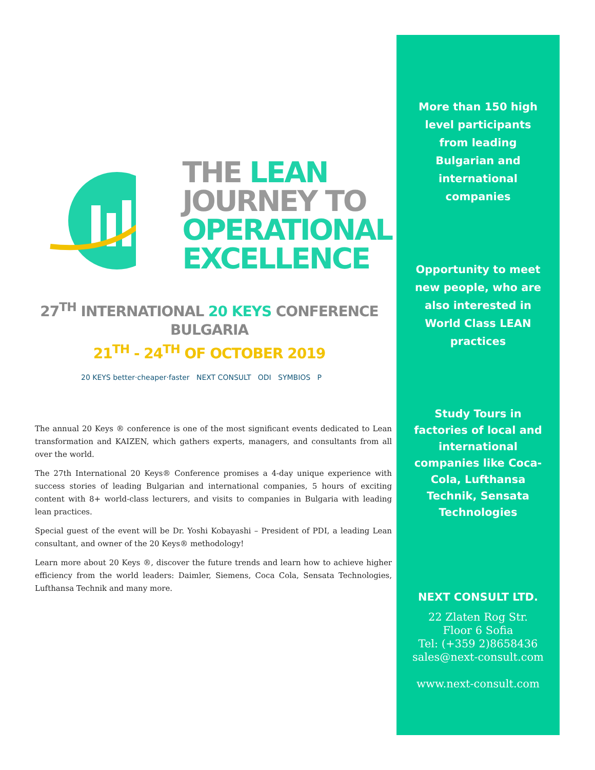THE LEAN
JOURNEY TO
OPERATIONAL
EXCELLENCE
27<sup>TH</sup> INTERNATIONAL 20 KEYS CONFERENCE
BULGARIA
21<sup>TH</sup> - 24<sup>TH</sup> OF OCTOBER 2019
20 KEYS better·cheaper·faster NEXT CONSULT ODI SYMBIOS P
The annual 20 Keys ® conference is one of the most significant events dedicated to Lean transformation and KAIZEN, which gathers experts, managers, and consultants from all over the world.
The 27th International 20 Keys® Conference promises a 4-day unique experience with success stories of leading Bulgarian and international companies, 5 hours of exciting content with 8+ world-class lecturers, and visits to companies in Bulgaria with leading lean practices.
Special guest of the event will be Dr. Yoshi Kobayashi – President of PDI, a leading Lean consultant, and owner of the 20 Keys® methodology!
Learn more about 20 Keys ®, discover the future trends and learn how to achieve higher efficiency from the world leaders: Daimler, Siemens, Coca Cola, Sensata Technologies, Lufthansa Technik and many more.
More than 150 high
level participants
from leading
Bulgarian and
international
companies
Opportunity to meet
new people, who are
also interested in
World Class LEAN
practices
Study Tours in
factories of local and
international
companies like Coca-
Cola, Lufthansa
Technik, Sensata
Technologies
NEXT CONSULT LTD.
22 Zlaten Rog Str.
Floor 6 Sofia
Tel: (+359 2)8658436
sales@next-consult.com
www.next-consult.com